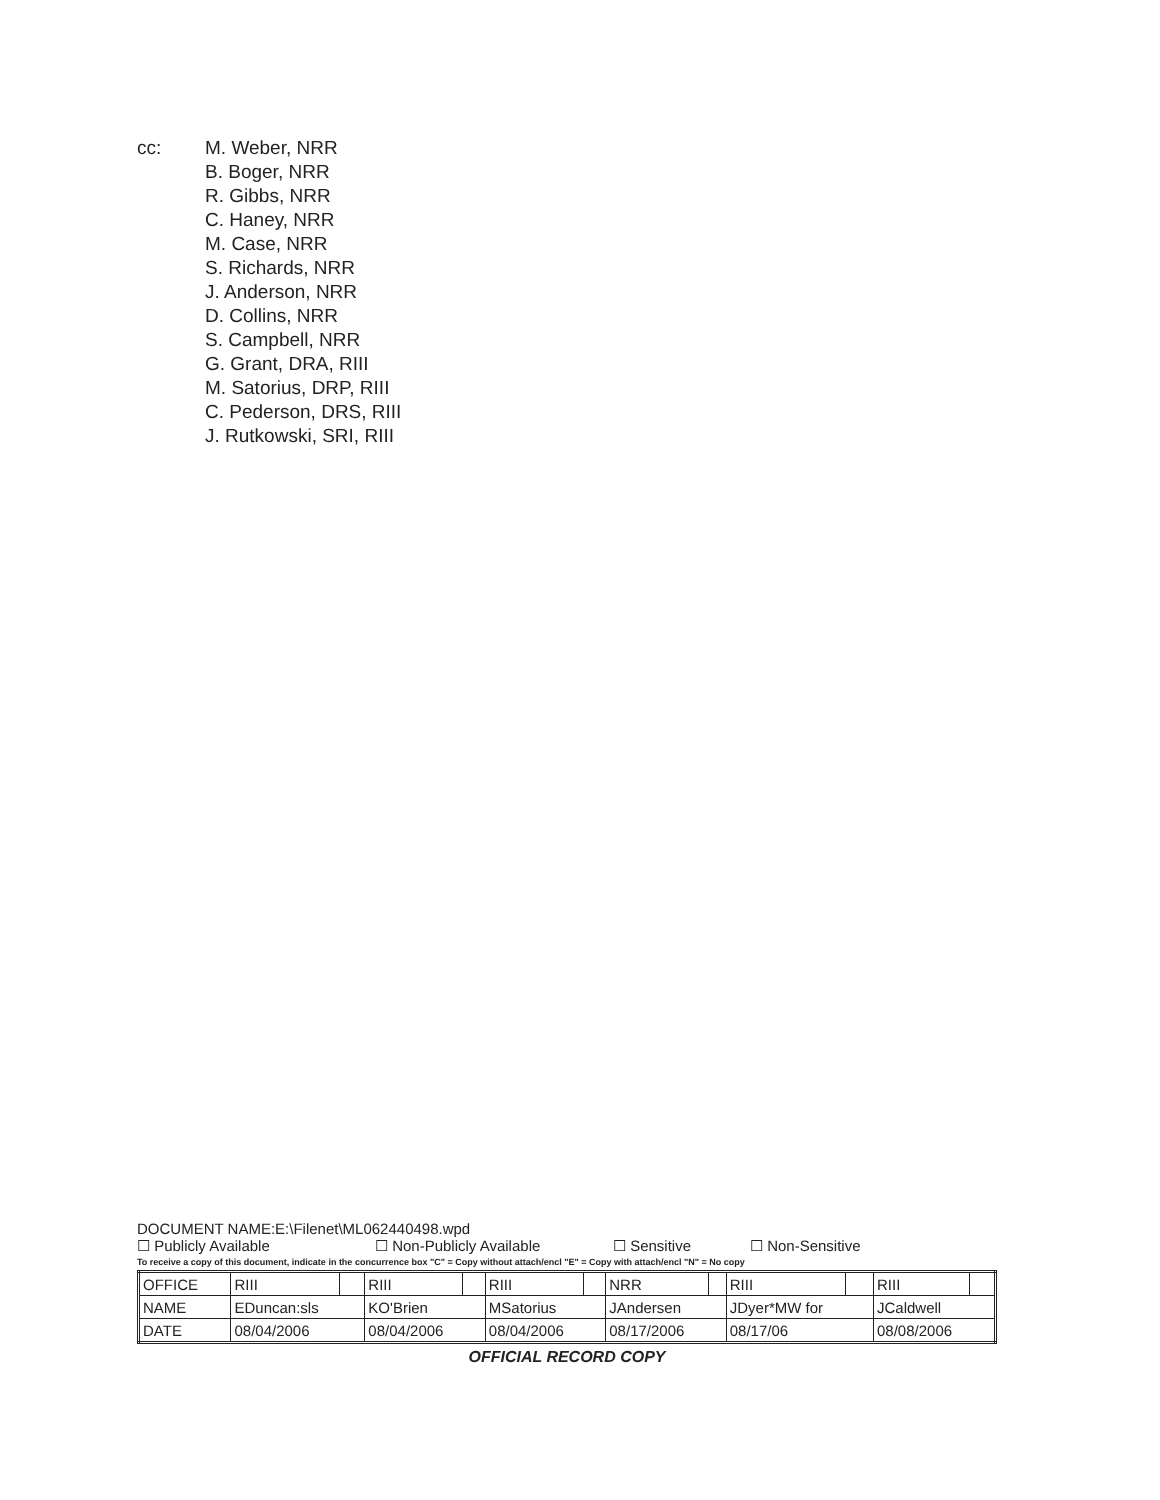cc: M. Weber, NRR
B. Boger, NRR
R. Gibbs, NRR
C. Haney, NRR
M. Case, NRR
S. Richards, NRR
J. Anderson, NRR
D. Collins, NRR
S. Campbell, NRR
G. Grant, DRA, RIII
M. Satorius, DRP, RIII
C. Pederson, DRS, RIII
J. Rutkowski, SRI, RIII
DOCUMENT NAME:E:\Filenet\ML062440498.wpd
☐ Publicly Available ☐ Non-Publicly Available ☐ Sensitive ☐ Non-Sensitive
To receive a copy of this document, indicate in the concurrence box "C" = Copy without attach/encl "E" = Copy with attach/encl "N" = No copy
| OFFICE | RIII | | RIII | | RIII | | NRR | | RIII | | RIII | |
| NAME | EDuncan:sls | | KO'Brien | | MSatorius | | JAndersen | | JDyer*MW for | | JCaldwell | |
| DATE | 08/04/2006 | | 08/04/2006 | | 08/04/2006 | | 08/17/2006 | | 08/17/06 | | 08/08/2006 | |
OFFICIAL RECORD COPY